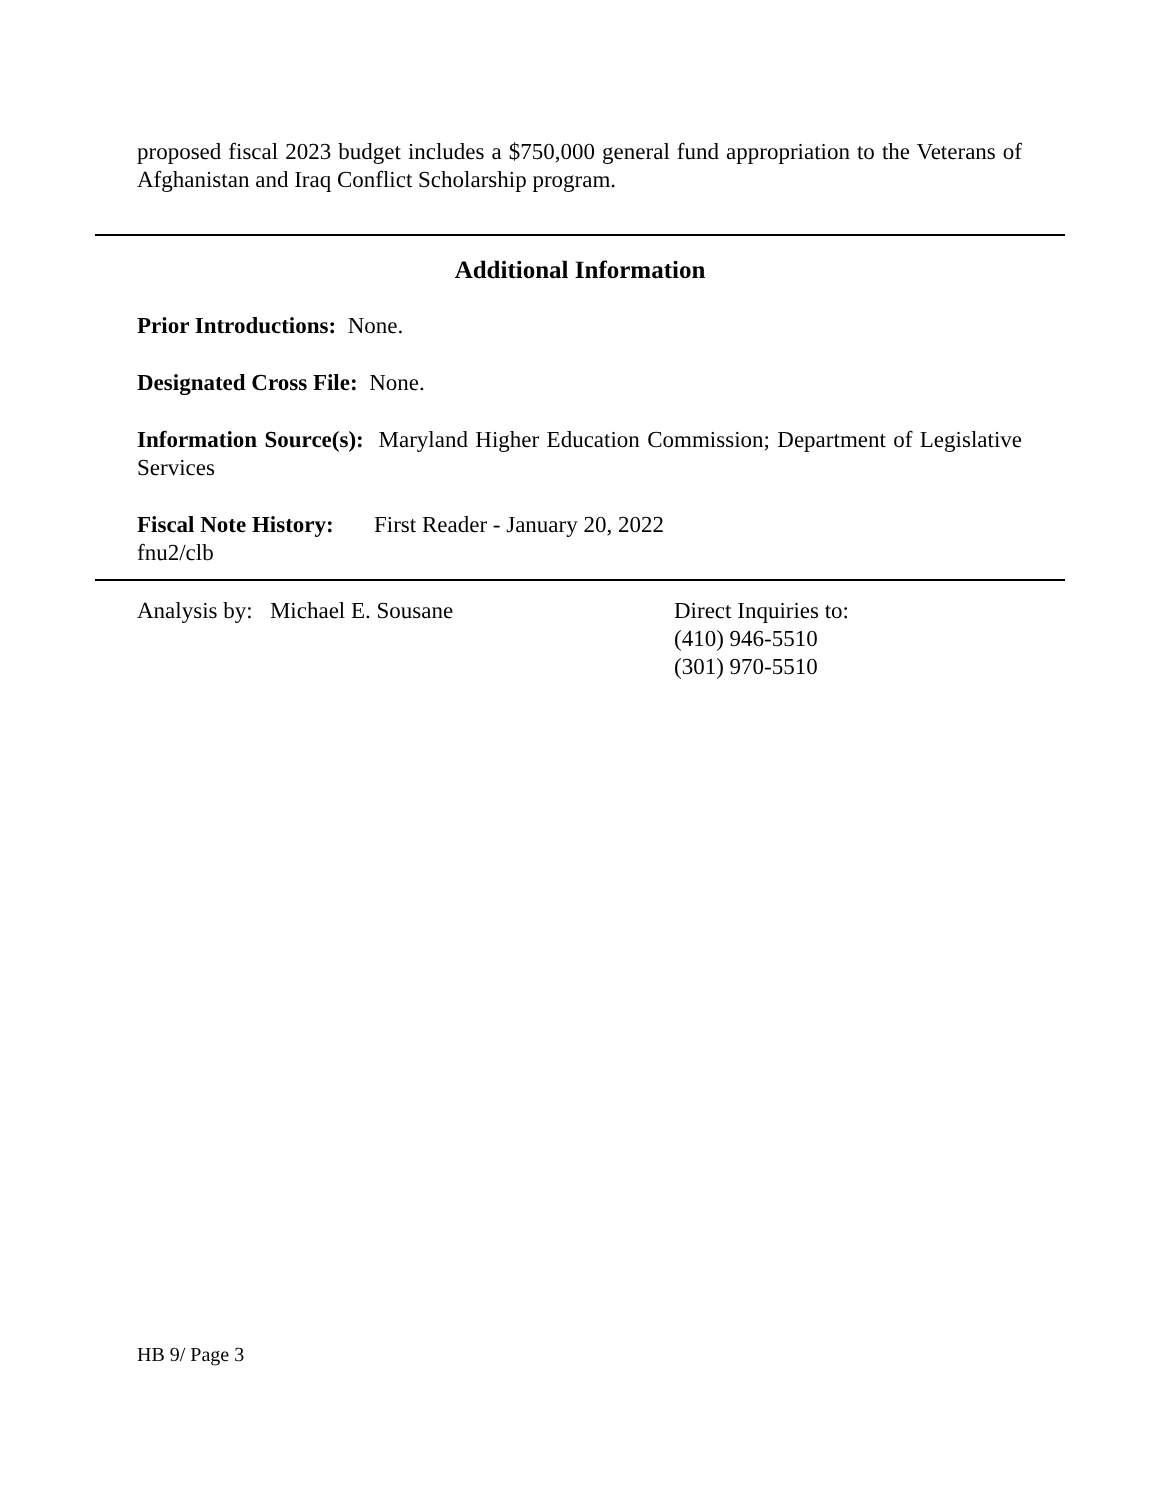proposed fiscal 2023 budget includes a $750,000 general fund appropriation to the Veterans of Afghanistan and Iraq Conflict Scholarship program.
Additional Information
Prior Introductions: None.
Designated Cross File: None.
Information Source(s): Maryland Higher Education Commission; Department of Legislative Services
Fiscal Note History: First Reader - January 20, 2022
fnu2/clb
Analysis by: Michael E. Sousane Direct Inquiries to:
(410) 946-5510
(301) 970-5510
HB 9/ Page 3